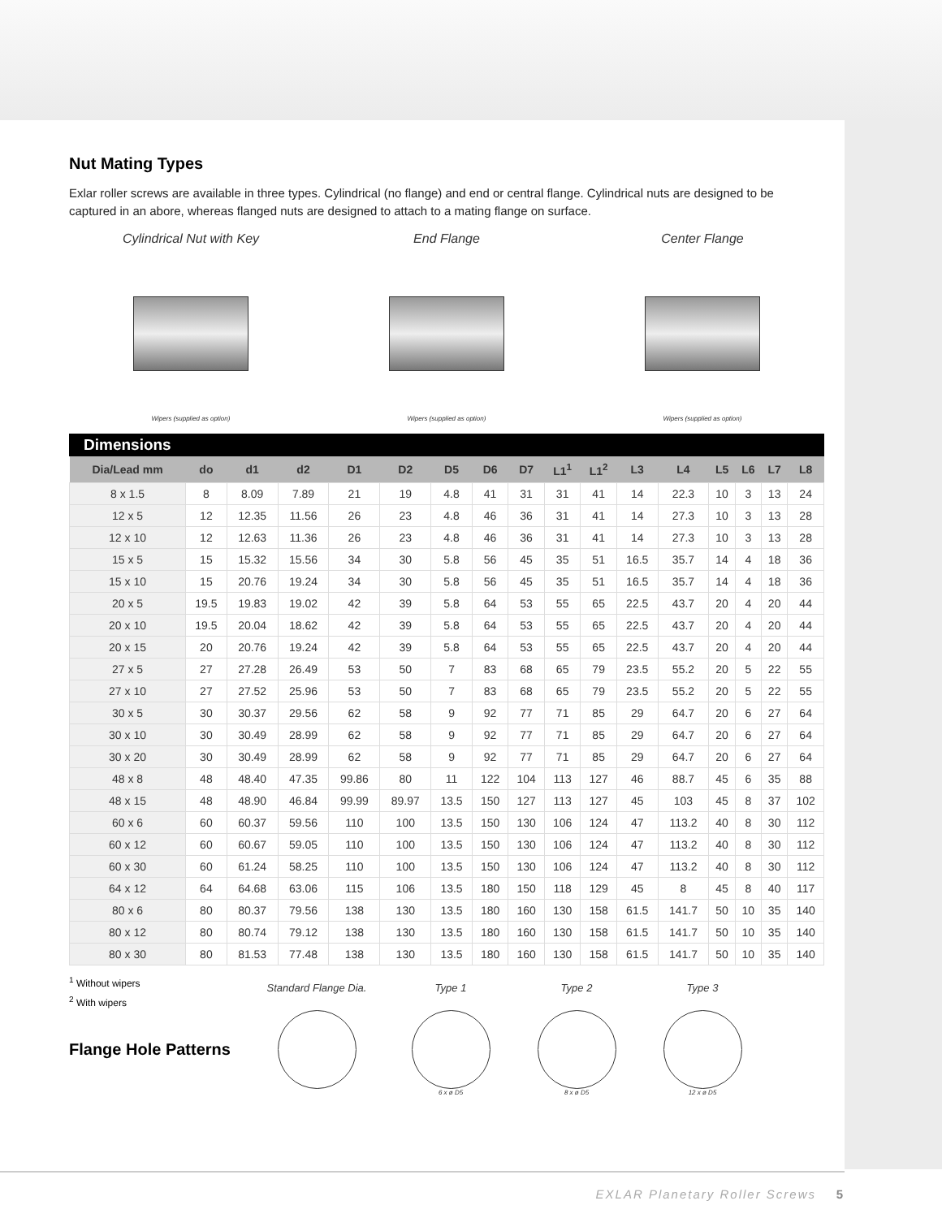Nut Mating Types
Exlar roller screws are available in three types. Cylindrical (no flange) and end or central flange. Cylindrical nuts are designed to be captured in an abore, whereas flanged nuts are designed to attach to a mating flange on surface.
Cylindrical Nut with Key
Wipers (supplied as option)
End Flange
Wipers (supplied as option)
Center Flange
Wipers (supplied as option)
Dimensions
| Dia/Lead mm | do | d1 | d2 | D1 | D2 | D5 | D6 | D7 | L1<sup>1</sup> | L1<sup>2</sup> | L3 | L4 | L5 | L6 | L7 | L8 |
| --- | --- | --- | --- | --- | --- | --- | --- | --- | --- | --- | --- | --- | --- | --- | --- | --- |
| 8 x 1.5 | 8 | 8.09 | 7.89 | 21 | 19 | 4.8 | 41 | 31 | 31 | 41 | 14 | 22.3 | 10 | 3 | 13 | 24 |
| 12 x 5 | 12 | 12.35 | 11.56 | 26 | 23 | 4.8 | 46 | 36 | 31 | 41 | 14 | 27.3 | 10 | 3 | 13 | 28 |
| 12 x 10 | 12 | 12.63 | 11.36 | 26 | 23 | 4.8 | 46 | 36 | 31 | 41 | 14 | 27.3 | 10 | 3 | 13 | 28 |
| 15 x 5 | 15 | 15.32 | 15.56 | 34 | 30 | 5.8 | 56 | 45 | 35 | 51 | 16.5 | 35.7 | 14 | 4 | 18 | 36 |
| 15 x 10 | 15 | 20.76 | 19.24 | 34 | 30 | 5.8 | 56 | 45 | 35 | 51 | 16.5 | 35.7 | 14 | 4 | 18 | 36 |
| 20 x 5 | 19.5 | 19.83 | 19.02 | 42 | 39 | 5.8 | 64 | 53 | 55 | 65 | 22.5 | 43.7 | 20 | 4 | 20 | 44 |
| 20 x 10 | 19.5 | 20.04 | 18.62 | 42 | 39 | 5.8 | 64 | 53 | 55 | 65 | 22.5 | 43.7 | 20 | 4 | 20 | 44 |
| 20 x 15 | 20 | 20.76 | 19.24 | 42 | 39 | 5.8 | 64 | 53 | 55 | 65 | 22.5 | 43.7 | 20 | 4 | 20 | 44 |
| 27 x 5 | 27 | 27.28 | 26.49 | 53 | 50 | 7 | 83 | 68 | 65 | 79 | 23.5 | 55.2 | 20 | 5 | 22 | 55 |
| 27 x 10 | 27 | 27.52 | 25.96 | 53 | 50 | 7 | 83 | 68 | 65 | 79 | 23.5 | 55.2 | 20 | 5 | 22 | 55 |
| 30 x 5 | 30 | 30.37 | 29.56 | 62 | 58 | 9 | 92 | 77 | 71 | 85 | 29 | 64.7 | 20 | 6 | 27 | 64 |
| 30 x 10 | 30 | 30.49 | 28.99 | 62 | 58 | 9 | 92 | 77 | 71 | 85 | 29 | 64.7 | 20 | 6 | 27 | 64 |
| 30 x 20 | 30 | 30.49 | 28.99 | 62 | 58 | 9 | 92 | 77 | 71 | 85 | 29 | 64.7 | 20 | 6 | 27 | 64 |
| 48 x 8 | 48 | 48.40 | 47.35 | 99.86 | 80 | 11 | 122 | 104 | 113 | 127 | 46 | 88.7 | 45 | 6 | 35 | 88 |
| 48 x 15 | 48 | 48.90 | 46.84 | 99.99 | 89.97 | 13.5 | 150 | 127 | 113 | 127 | 45 | 103 | 45 | 8 | 37 | 102 |
| 60 x 6 | 60 | 60.37 | 59.56 | 110 | 100 | 13.5 | 150 | 130 | 106 | 124 | 47 | 113.2 | 40 | 8 | 30 | 112 |
| 60 x 12 | 60 | 60.67 | 59.05 | 110 | 100 | 13.5 | 150 | 130 | 106 | 124 | 47 | 113.2 | 40 | 8 | 30 | 112 |
| 60 x 30 | 60 | 61.24 | 58.25 | 110 | 100 | 13.5 | 150 | 130 | 106 | 124 | 47 | 113.2 | 40 | 8 | 30 | 112 |
| 64 x 12 | 64 | 64.68 | 63.06 | 115 | 106 | 13.5 | 180 | 150 | 118 | 129 | 45 | 8 | 45 | 8 | 40 | 117 |
| 80 x 6 | 80 | 80.37 | 79.56 | 138 | 130 | 13.5 | 180 | 160 | 130 | 158 | 61.5 | 141.7 | 50 | 10 | 35 | 140 |
| 80 x 12 | 80 | 80.74 | 79.12 | 138 | 130 | 13.5 | 180 | 160 | 130 | 158 | 61.5 | 141.7 | 50 | 10 | 35 | 140 |
| 80 x 30 | 80 | 81.53 | 77.48 | 138 | 130 | 13.5 | 180 | 160 | 130 | 158 | 61.5 | 141.7 | 50 | 10 | 35 | 140 |
<sup>1</sup> Without wipers
<sup>2</sup> With wipers
Flange Hole Patterns
Standard Flange Dia. Type 1
6 x ø D5
Type 2
8 x ø D5
Type 3
12 x ø D5
EXLAR Planetary Roller Screws 5